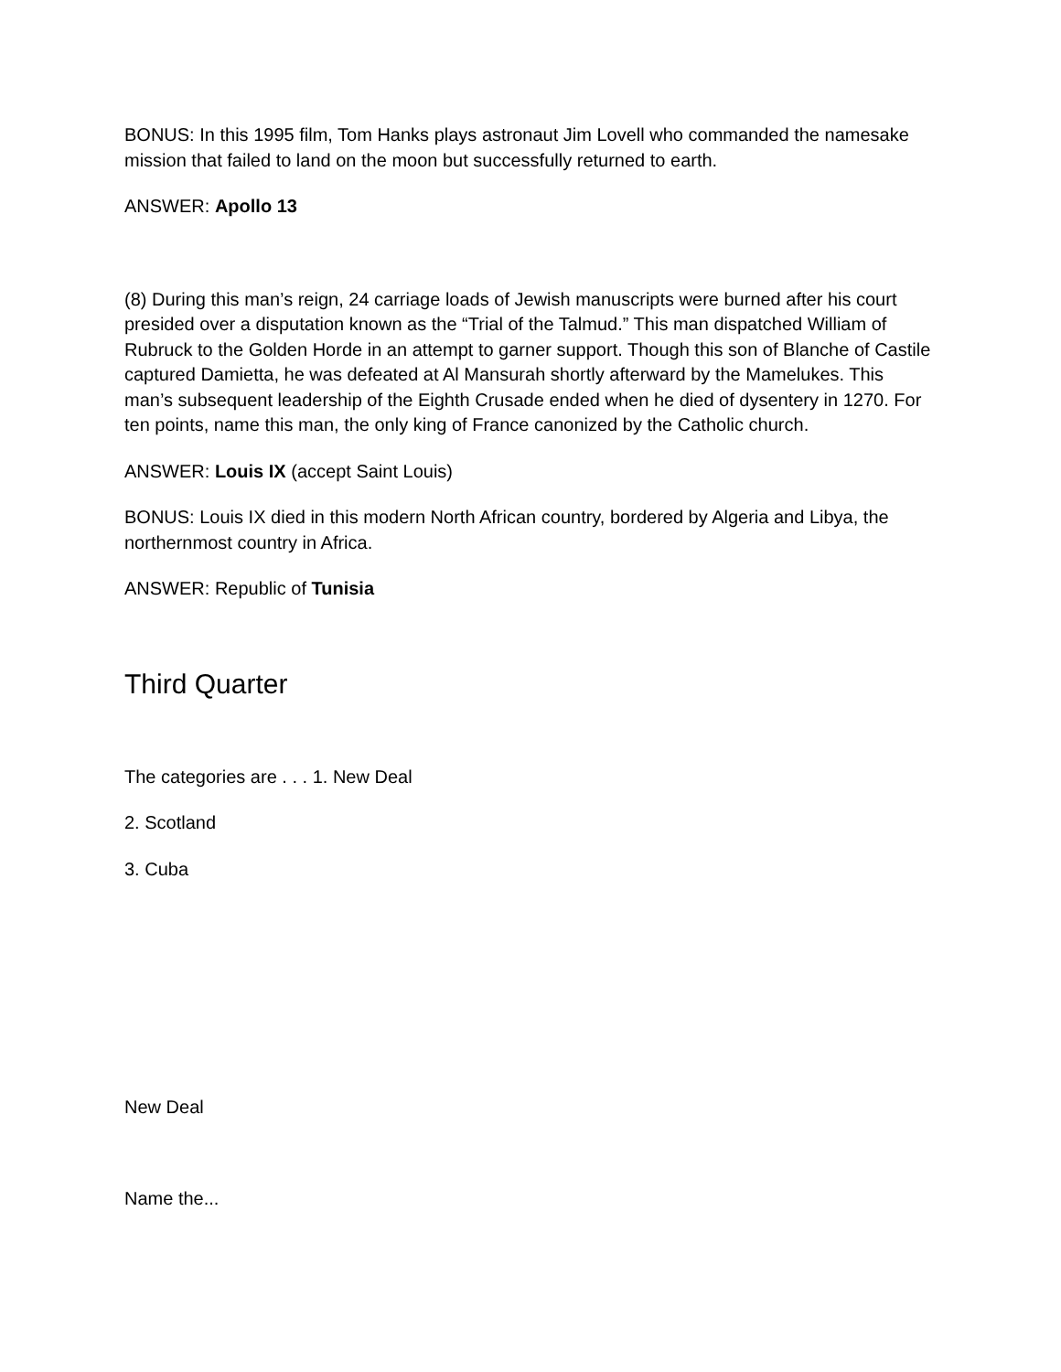BONUS: In this 1995 film, Tom Hanks plays astronaut Jim Lovell who commanded the namesake mission that failed to land on the moon but successfully returned to earth.
ANSWER: Apollo 13
(8) During this man’s reign, 24 carriage loads of Jewish manuscripts were burned after his court presided over a disputation known as the “Trial of the Talmud.” This man dispatched William of Rubruck to the Golden Horde in an attempt to garner support. Though this son of Blanche of Castile captured Damietta, he was defeated at Al Mansurah shortly afterward by the Mamelukes. This man’s subsequent leadership of the Eighth Crusade ended when he died of dysentery in 1270. For ten points, name this man, the only king of France canonized by the Catholic church.
ANSWER: Louis IX (accept Saint Louis)
BONUS: Louis IX died in this modern North African country, bordered by Algeria and Libya, the northernmost country in Africa.
ANSWER: Republic of Tunisia
Third Quarter
The categories are . . . 1. New Deal
2. Scotland
3. Cuba
New Deal
Name the...